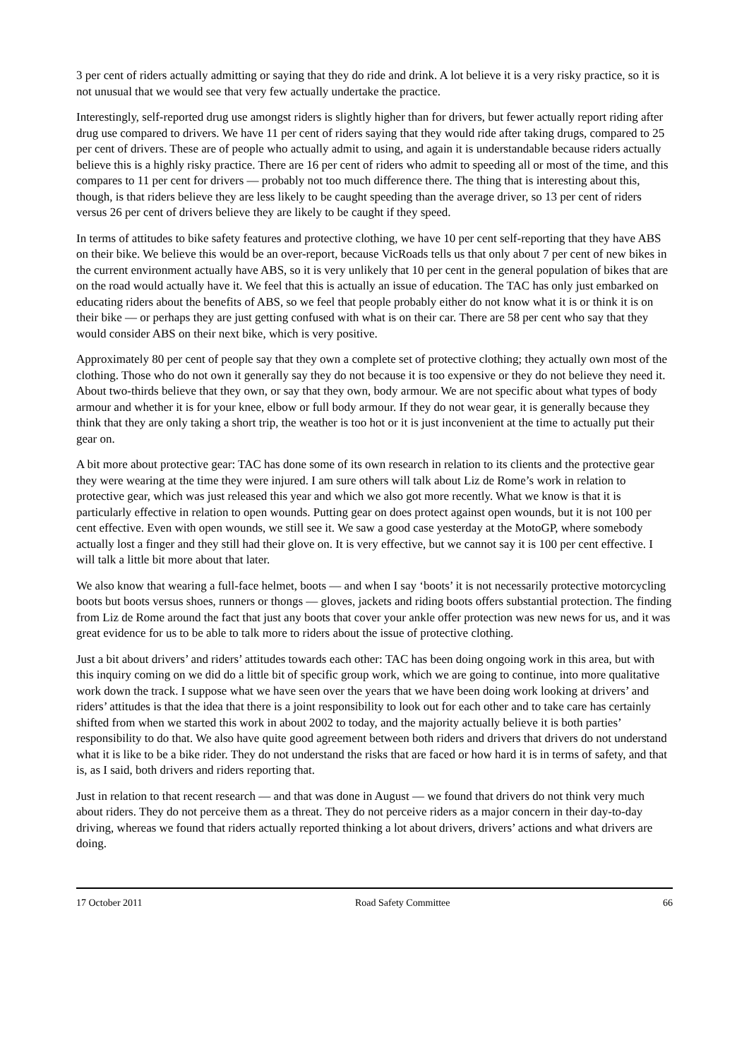3 per cent of riders actually admitting or saying that they do ride and drink. A lot believe it is a very risky practice, so it is not unusual that we would see that very few actually undertake the practice.
Interestingly, self-reported drug use amongst riders is slightly higher than for drivers, but fewer actually report riding after drug use compared to drivers. We have 11 per cent of riders saying that they would ride after taking drugs, compared to 25 per cent of drivers. These are of people who actually admit to using, and again it is understandable because riders actually believe this is a highly risky practice. There are 16 per cent of riders who admit to speeding all or most of the time, and this compares to 11 per cent for drivers — probably not too much difference there. The thing that is interesting about this, though, is that riders believe they are less likely to be caught speeding than the average driver, so 13 per cent of riders versus 26 per cent of drivers believe they are likely to be caught if they speed.
In terms of attitudes to bike safety features and protective clothing, we have 10 per cent self-reporting that they have ABS on their bike. We believe this would be an over-report, because VicRoads tells us that only about 7 per cent of new bikes in the current environment actually have ABS, so it is very unlikely that 10 per cent in the general population of bikes that are on the road would actually have it. We feel that this is actually an issue of education. The TAC has only just embarked on educating riders about the benefits of ABS, so we feel that people probably either do not know what it is or think it is on their bike — or perhaps they are just getting confused with what is on their car. There are 58 per cent who say that they would consider ABS on their next bike, which is very positive.
Approximately 80 per cent of people say that they own a complete set of protective clothing; they actually own most of the clothing. Those who do not own it generally say they do not because it is too expensive or they do not believe they need it. About two-thirds believe that they own, or say that they own, body armour. We are not specific about what types of body armour and whether it is for your knee, elbow or full body armour. If they do not wear gear, it is generally because they think that they are only taking a short trip, the weather is too hot or it is just inconvenient at the time to actually put their gear on.
A bit more about protective gear: TAC has done some of its own research in relation to its clients and the protective gear they were wearing at the time they were injured. I am sure others will talk about Liz de Rome’s work in relation to protective gear, which was just released this year and which we also got more recently. What we know is that it is particularly effective in relation to open wounds. Putting gear on does protect against open wounds, but it is not 100 per cent effective. Even with open wounds, we still see it. We saw a good case yesterday at the MotoGP, where somebody actually lost a finger and they still had their glove on. It is very effective, but we cannot say it is 100 per cent effective. I will talk a little bit more about that later.
We also know that wearing a full-face helmet, boots — and when I say ‘boots’ it is not necessarily protective motorcycling boots but boots versus shoes, runners or thongs — gloves, jackets and riding boots offers substantial protection. The finding from Liz de Rome around the fact that just any boots that cover your ankle offer protection was new news for us, and it was great evidence for us to be able to talk more to riders about the issue of protective clothing.
Just a bit about drivers’ and riders’ attitudes towards each other: TAC has been doing ongoing work in this area, but with this inquiry coming on we did do a little bit of specific group work, which we are going to continue, into more qualitative work down the track. I suppose what we have seen over the years that we have been doing work looking at drivers’ and riders’ attitudes is that the idea that there is a joint responsibility to look out for each other and to take care has certainly shifted from when we started this work in about 2002 to today, and the majority actually believe it is both parties’ responsibility to do that. We also have quite good agreement between both riders and drivers that drivers do not understand what it is like to be a bike rider. They do not understand the risks that are faced or how hard it is in terms of safety, and that is, as I said, both drivers and riders reporting that.
Just in relation to that recent research — and that was done in August — we found that drivers do not think very much about riders. They do not perceive them as a threat. They do not perceive riders as a major concern in their day-to-day driving, whereas we found that riders actually reported thinking a lot about drivers, drivers’ actions and what drivers are doing.
17 October 2011 Road Safety Committee 66